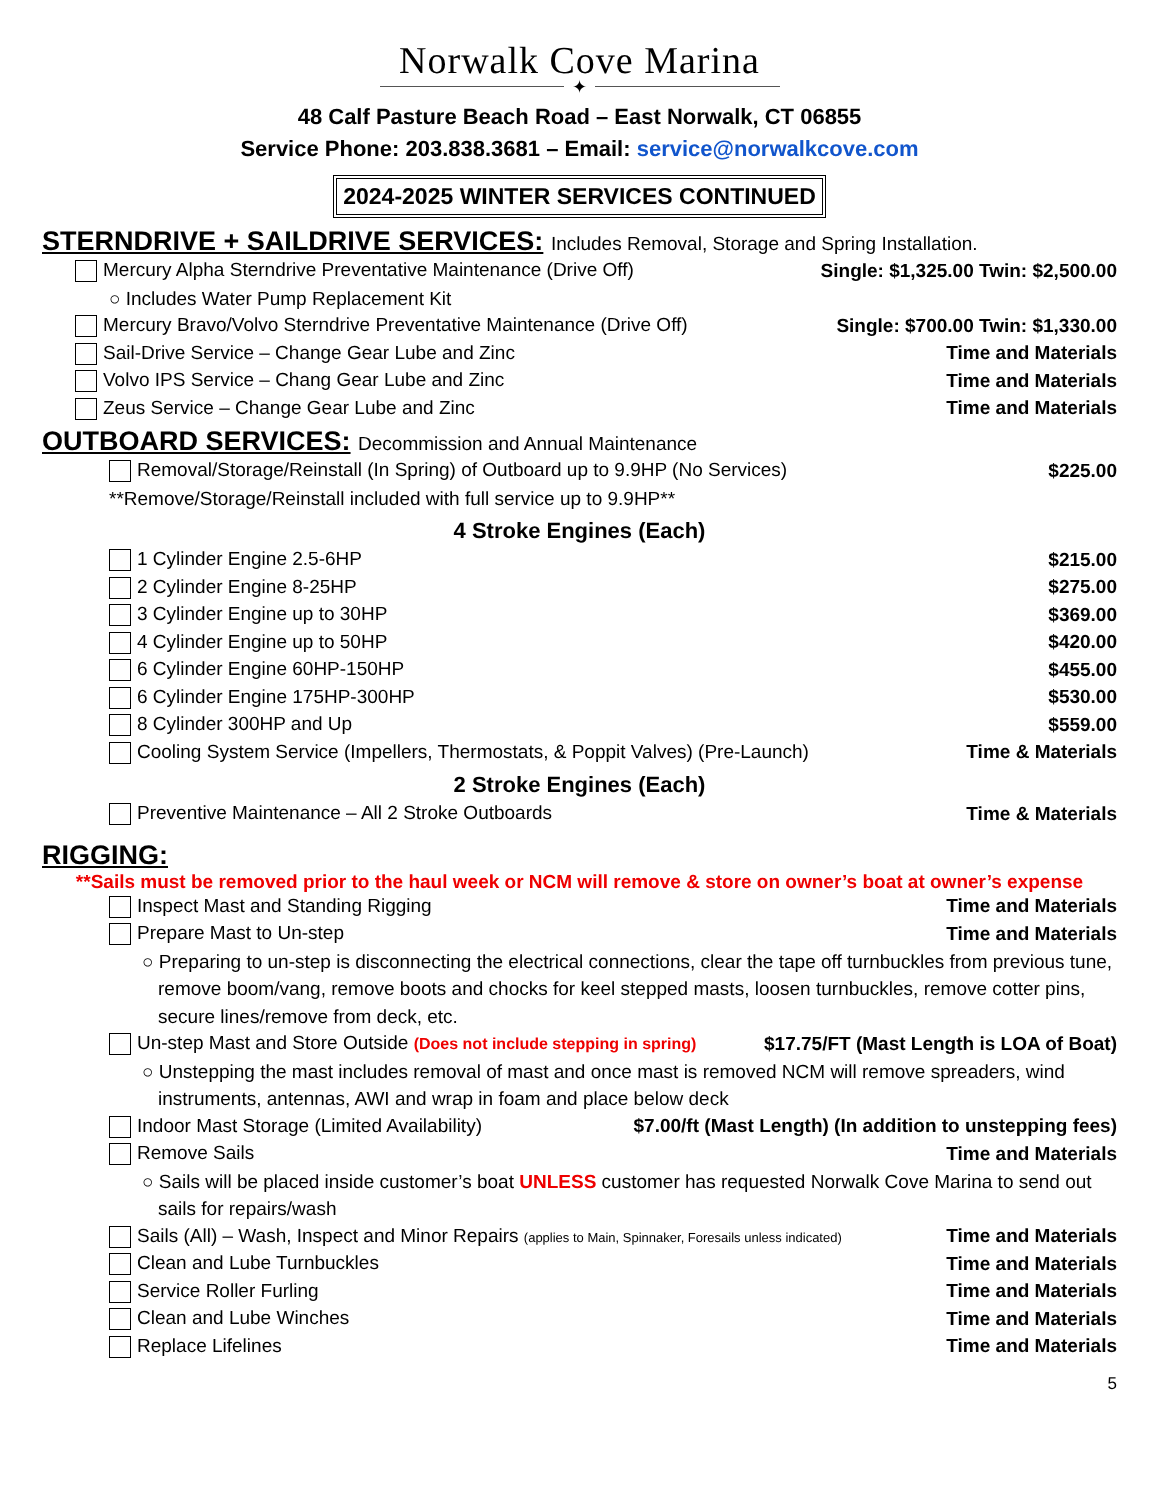Norwalk Cove Marina
✦
48 Calf Pasture Beach Road – East Norwalk, CT 06855
Service Phone: 203.838.3681 – Email: service@norwalkcove.com
2024-2025 WINTER SERVICES CONTINUED
STERNDRIVE + SAILDRIVE SERVICES: Includes Removal, Storage and Spring Installation.
Mercury Alpha Sterndrive Preventative Maintenance (Drive Off) Single: $1,325.00 Twin: $2,500.00
○ Includes Water Pump Replacement Kit
Mercury Bravo/Volvo Sterndrive Preventative Maintenance (Drive Off) Single: $700.00 Twin: $1,330.00
Sail-Drive Service – Change Gear Lube and Zinc Time and Materials
Volvo IPS Service – Chang Gear Lube and Zinc Time and Materials
Zeus Service – Change Gear Lube and Zinc Time and Materials
OUTBOARD SERVICES: Decommission and Annual Maintenance
Removal/Storage/Reinstall (In Spring) of Outboard up to 9.9HP (No Services) $225.00
**Remove/Storage/Reinstall included with full service up to 9.9HP**
4 Stroke Engines (Each)
1 Cylinder Engine 2.5-6HP $215.00
2 Cylinder Engine 8-25HP $275.00
3 Cylinder Engine up to 30HP $369.00
4 Cylinder Engine up to 50HP $420.00
6 Cylinder Engine 60HP-150HP $455.00
6 Cylinder Engine 175HP-300HP $530.00
8 Cylinder 300HP and Up $559.00
Cooling System Service (Impellers, Thermostats, & Poppit Valves) (Pre-Launch) Time & Materials
2 Stroke Engines (Each)
Preventive Maintenance – All 2 Stroke Outboards Time & Materials
RIGGING:
**Sails must be removed prior to the haul week or NCM will remove & store on owner’s boat at owner’s expense
Inspect Mast and Standing Rigging Time and Materials
Prepare Mast to Un-step Time and Materials
○ Preparing to un-step is disconnecting the electrical connections, clear the tape off turnbuckles from previous tune, remove boom/vang, remove boots and chocks for keel stepped masts, loosen turnbuckles, remove cotter pins, secure lines/remove from deck, etc.
Un-step Mast and Store Outside (Does not include stepping in spring) $17.75/FT (Mast Length is LOA of Boat)
○ Unstepping the mast includes removal of mast and once mast is removed NCM will remove spreaders, wind instruments, antennas, AWI and wrap in foam and place below deck
Indoor Mast Storage (Limited Availability) $7.00/ft (Mast Length) (In addition to unstepping fees)
Remove Sails Time and Materials
○ Sails will be placed inside customer’s boat UNLESS customer has requested Norwalk Cove Marina to send out sails for repairs/wash
Sails (All) – Wash, Inspect and Minor Repairs (applies to Main, Spinnaker, Foresails unless indicated) Time and Materials
Clean and Lube Turnbuckles Time and Materials
Service Roller Furling Time and Materials
Clean and Lube Winches Time and Materials
Replace Lifelines Time and Materials
5